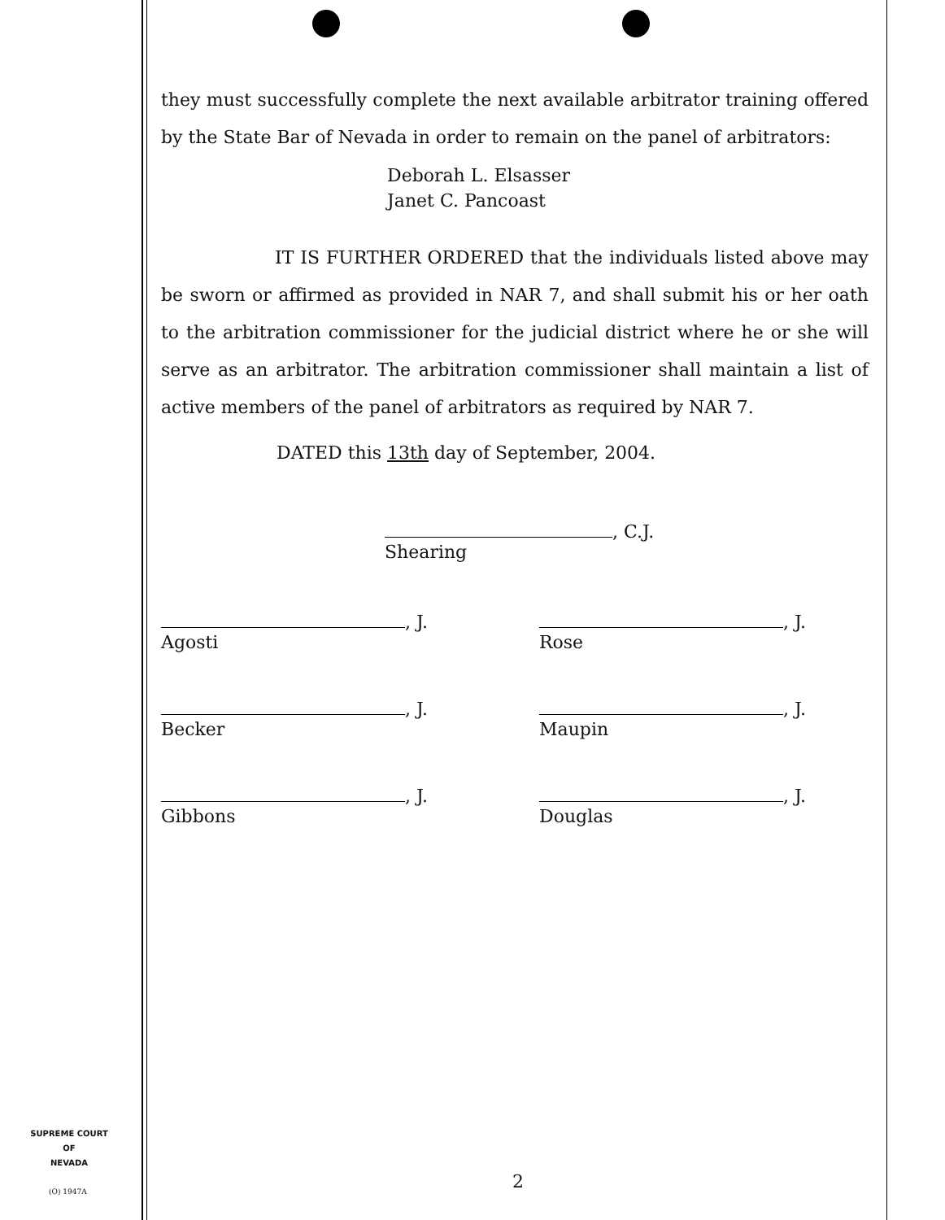they must successfully complete the next available arbitrator training offered by the State Bar of Nevada in order to remain on the panel of arbitrators:
Deborah L. Elsasser
Janet C. Pancoast
IT IS FURTHER ORDERED that the individuals listed above may be sworn or affirmed as provided in NAR 7, and shall submit his or her oath to the arbitration commissioner for the judicial district where he or she will serve as an arbitrator. The arbitration commissioner shall maintain a list of active members of the panel of arbitrators as required by NAR 7.
DATED this 13th day of September, 2004.
, C.J.
Shearing
, J.
Agosti
, J.
Rose
, J.
Becker
, J.
Maupin
, J.
Gibbons
, J.
Douglas
SUPREME COURT
OF
NEVADA
(O) 1947A 2